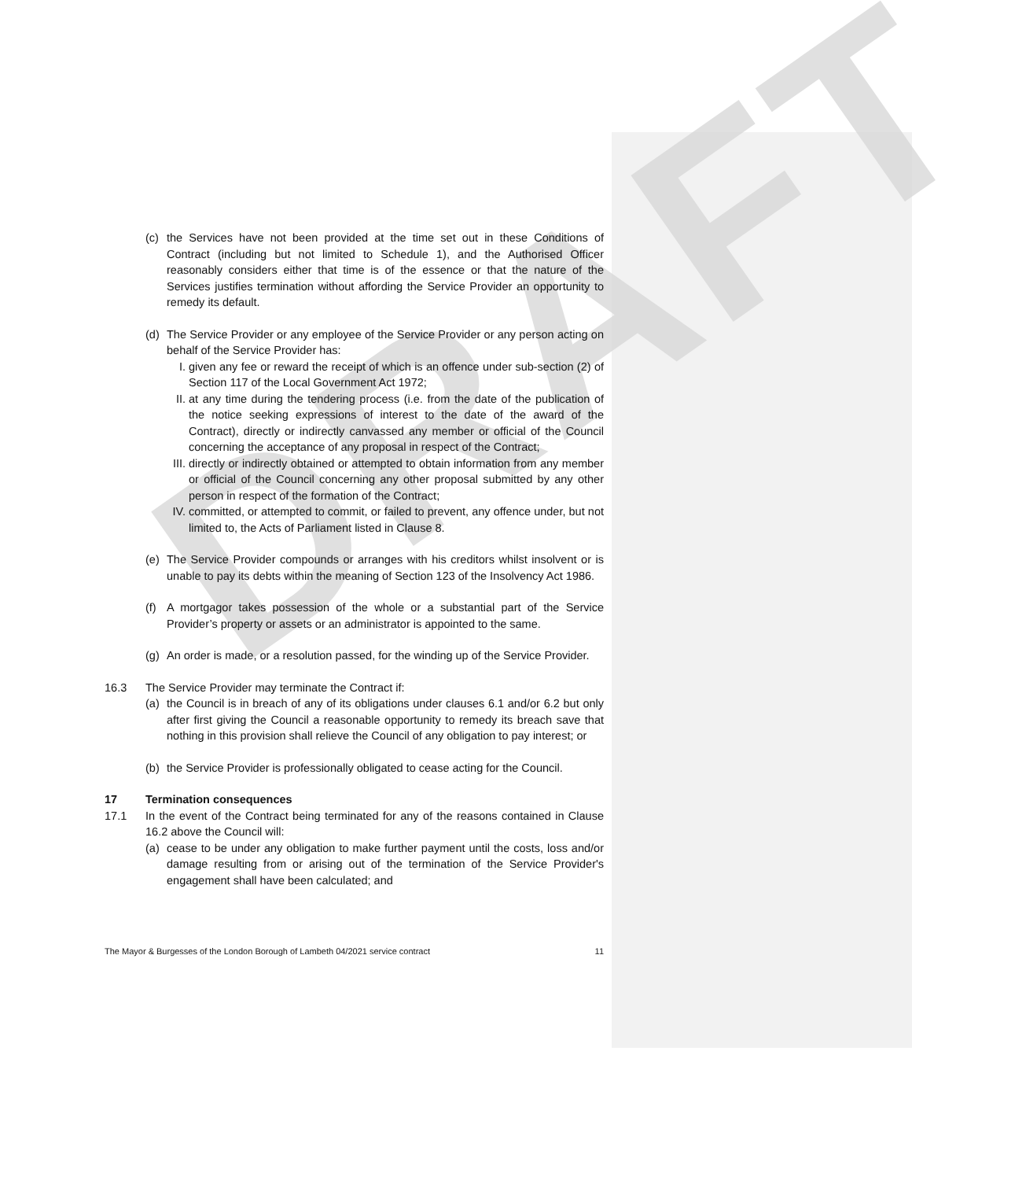DRAFT
(c) the Services have not been provided at the time set out in these Conditions of Contract (including but not limited to Schedule 1), and the Authorised Officer reasonably considers either that time is of the essence or that the nature of the Services justifies termination without affording the Service Provider an opportunity to remedy its default.
(d) The Service Provider or any employee of the Service Provider or any person acting on behalf of the Service Provider has:
I. given any fee or reward the receipt of which is an offence under sub-section (2) of Section 117 of the Local Government Act 1972;
II.
at any time during the tendering process (i.e. from the date of the publication of the notice seeking expressions of interest to the date of the award of the Contract), directly or indirectly canvassed any member or official of the Council concerning the acceptance of any proposal in respect of the Contract;
III.
directly or indirectly obtained or attempted to obtain information from any member or official of the Council concerning any other proposal submitted by any other person in respect of the formation of the Contract;
IV.
committed, or attempted to commit, or failed to prevent, any offence under, but not limited to, the Acts of Parliament listed in Clause 8.
(e) The Service Provider compounds or arranges with his creditors whilst insolvent or is unable to pay its debts within the meaning of Section 123 of the Insolvency Act 1986.
(f) A mortgagor takes possession of the whole or a substantial part of the Service Provider’s property or assets or an administrator is appointed to the same.
(g) An order is made, or a resolution passed, for the winding up of the Service Provider.
16.3 The Service Provider may terminate the Contract if:
(a) the Council is in breach of any of its obligations under clauses 6.1 and/or 6.2 but only after first giving the Council a reasonable opportunity to remedy its breach save that nothing in this provision shall relieve the Council of any obligation to pay interest; or
(b) the Service Provider is professionally obligated to cease acting for the Council.
17 Termination consequences
17.1 In the event of the Contract being terminated for any of the reasons contained in Clause 16.2 above the Council will:
(a) cease to be under any obligation to make further payment until the costs, loss and/or damage resulting from or arising out of the termination of the Service Provider's engagement shall have been calculated; and
The Mayor & Burgesses of the London Borough of Lambeth 04/2021 service contract 11